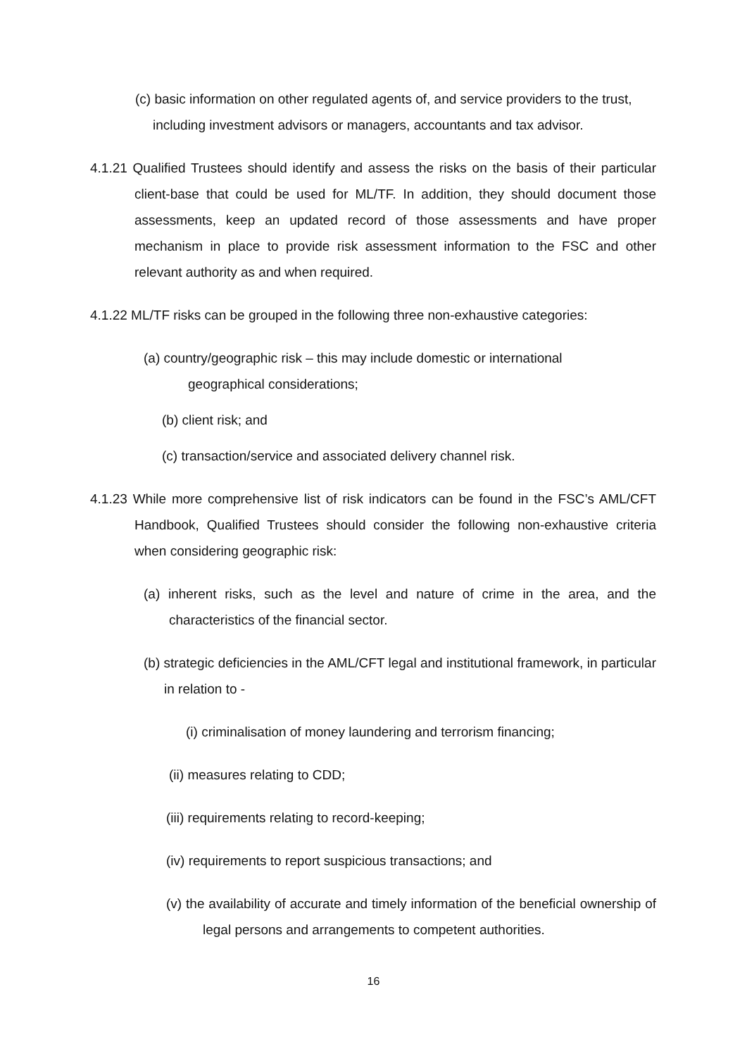(c) basic information on other regulated agents of, and service providers to the trust, including investment advisors or managers, accountants and tax advisor.
4.1.21 Qualified Trustees should identify and assess the risks on the basis of their particular client-base that could be used for ML/TF. In addition, they should document those assessments, keep an updated record of those assessments and have proper mechanism in place to provide risk assessment information to the FSC and other relevant authority as and when required.
4.1.22 ML/TF risks can be grouped in the following three non-exhaustive categories:
(a) country/geographic risk – this may include domestic or international geographical considerations;
(b) client risk; and
(c) transaction/service and associated delivery channel risk.
4.1.23 While more comprehensive list of risk indicators can be found in the FSC’s AML/CFT Handbook, Qualified Trustees should consider the following non-exhaustive criteria when considering geographic risk:
(a) inherent risks, such as the level and nature of crime in the area, and the characteristics of the financial sector.
(b) strategic deficiencies in the AML/CFT legal and institutional framework, in particular in relation to -
(i) criminalisation of money laundering and terrorism financing;
(ii) measures relating to CDD;
(iii) requirements relating to record-keeping;
(iv) requirements to report suspicious transactions; and
(v) the availability of accurate and timely information of the beneficial ownership of legal persons and arrangements to competent authorities.
16